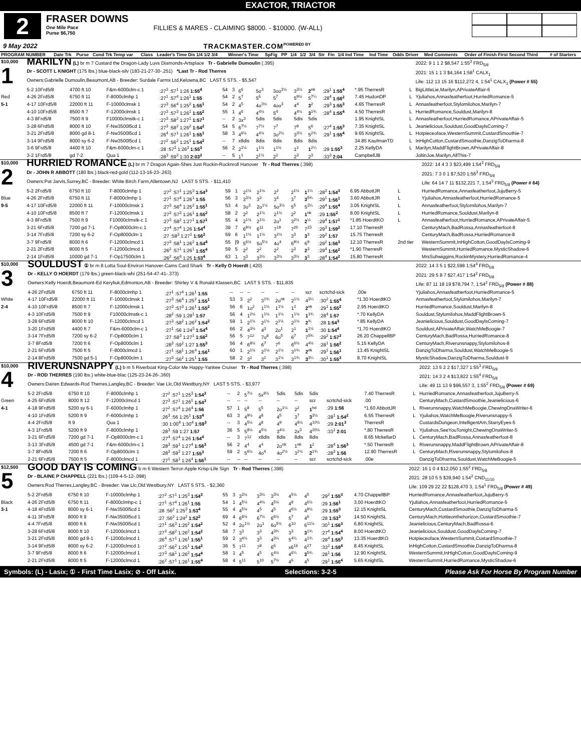EXACTOR, TRIACTOR
2
FRASER DOWNS
One Mile Pace
Purse $6,750
FILLIES & MARES - CLAIMING $8000. - $10000. (W-ALL)
9 May 2022 TRACKMASTER.COM POWERED BY
| PROGRAM NUMBER | Date Trk | Purse | Cond Trk Temp var | Class | Leader's Time Dis 1/4 1/2 3/4 | Winner's Time | SpFig | PP | 1/4 | 1/2 | 3/4 | Str | Fin | 1/4 Ind Time | Ind Time | Odds Driver | Med Comments | Order of Finish First Second Third | # of Starters |
| --- | --- | --- | --- | --- | --- | --- | --- | --- | --- | --- | --- | --- | --- | --- | --- | --- | --- | --- | --- |
| $10,000 1 | MARILYN (L) br m 7 Custard the Dragon-Lady Luvs Diamonds-Artsplace Tr - Gabrielle Dumoulin (.395) | | | | | | | | | | | | | | | 2022: 9 1 1 2 $8,547 1:55<sup>3</sup> FRD<sub>5/8</sub> |
| | Dr - SCOTT L KNIGHT (175 lbs.) blue-black-silv (183-21-27-30-.251) *Last Tr - Rod Therres | | | | | | | | | | | | | | | 2021: 15 1 1 3 $4,164 1:58<sup>1</sup> CALX<sub>1</sub> |
| | Owners:Gabrielle Dumoulin,Beaumont,AB - Breeder: Surdale Farms Ltd,Kelowna,BC LAST 5 STS. - $5,547 | | | | | | | | | | | | | | | Life: 112 13 15 16 $112,272 4, 1:54<sup>1</sup> CALX<sub>1</sub> (Power # 55) |
| | 5-2 10Frd5/8 | 4700 ft 10 | F&m-6000clm-c 1 | :27<sup>3</sup> :57<sup>1</sup> 1:26 1:55<sup>4</sup> | 54 | 3 | 6<sup>6</sup> | 5o<sup>3</sup> | 3oo<sup>3½</sup> | 3<sup>3½</sup> | 2<sup>nk</sup> | :29<sup>1</sup> 1:55<sup>4</sup> | *.95 TherresR | L | BigLittleLie,Marilyn,APrivateAffair-6 | |
| Red | 4-26 2Frd5/8 | 6750 ft 11 | F-8000clmhp 1 | :27<sup>1</sup> :57<sup>4</sup> 1:26<sup>1</sup> 1:55 | 54 | 2 | 5<sup>7</sup> | 5<sup>6</sup> | 5<sup>7</sup> | 5<sup>9½</sup> | 5<sup>7¼</sup> | :28<sup>4</sup> 1:56<sup>2</sup> | 7.45 HudonDP | L | Yjuliahos,Annasfeatherfoot,HurriedRomance-5 | |
| 5-1 | 4-17 10Frd5/8 | 22000 ft 11 | F-10000clmsk 1 | :27<sup>3</sup> :56<sup>4</sup> 1:25<sup>2</sup> 1:55<sup>1</sup> | 54 | 2 | 4<sup>5</sup> | 4o<sup>3½</sup> | 4oo<sup>3</sup> | 4<sup>4</sup> | 3<sup>2</sup> | :29<sup>3</sup> 1:55<sup>3</sup> | 4.65 TherresR | L | Annasfeatherfoot,Stylomilohos,Marilyn-7 | |
| | 4-10 10Frd5/8 | 8500 ft 7 | F-12000clmsk 1 | :27<sup>3</sup> :57<sup>3</sup> 1:26<sup>1</sup> 1:55<sup>2</sup> | 55 | 1 | 4<sup>6</sup> | 4<sup>4½</sup> | 5<sup>4</sup> | 4<sup>4½</sup> | 3<sup>1¾</sup> | :28<sup>4</sup> 1:55<sup>4</sup> | 4.50 TherresR | L | HurriedRomance,Souldust,Marilyn-8 | |
| | 4-3 8Frd5/8 | 7500 ft 9 | F10000clmstk-c 1 | :27<sup>3</sup> :58<sup>2</sup> 1:27<sup>1</sup> 1:57<sup>1</sup> | -- | 2 | 3x<sup>3</sup> | 5dis | 5dis | 5dis | 5dis | | 1.95 KnightSL | L | Annasfeatherfoot,HurriedRomance,APrivateAffair-5 | |
| | 3-28 6Frd5/8 | 8000 ft 10 | F-Nw3500l5cd 1 | :27<sup>3</sup> :58<sup>2</sup> 1:26<sup>2</sup> 1:54<sup>2</sup> | 54 | 5 | 6<sup>7½</sup> | 7<sup>7½</sup> | 7<sup>7</sup> | 7<sup>9</sup> | 5<sup>6</sup> | :27<sup>4</sup> 1:55<sup>3</sup> | 7.35 KnightSL | L | Jeanielicious,Souldust,GoodDaylsComing-7 | |
| | 3-21 2Frd5/8 | 8000 gd 8-1 | F-Nw3500l5cd 1 | :26<sup>4</sup> :57<sup>1</sup> 1:26<sup>1</sup> 1:55<sup>1</sup> | 58 | 3 | 4<sup>6½</sup> | 4<sup>4½</sup> | 3o<sup>2½</sup> | 3<sup>3½</sup> | 5<sup>2¾</sup> | :29<sup>1</sup> 1:55<sup>4</sup> | 9.65 KnightSL | L | Hotpieceoface,WesternSummit,CustardSmoothie-7 | |
| | 3-14 9Frd5/8 | 8000 sy 6-2 | F-Nw3500l5cd 1 | :27<sup>2</sup> :56<sup>2</sup> 1:25<sup>1</sup> 1:54<sup>2</sup> | -- | 7 | x8dis | 8dis | 8dis | 8dis | 8dis | | 34.85 KaufmanTD | L | InHighCotton,CustardSmoothie,DanzigToDharma-8 | |
| | 3-6 9Frd5/8 | 4400 ft 10 | F&m-6000clm-c 1 | :28 :57<sup>3</sup> 1:26<sup>3</sup> 1:55<sup>3</sup> | 56 | 2 | 2<sup>1½</sup> | 1<sup>1½</sup> | 1<sup>1½</sup> | 1<sup>2</sup> | 1<sup>2¼</sup> | :29 1:55<sup>3</sup> | 2.25 KellyDA | L | Marilyn,MaddFlightBrown,APrivateAffair-8 | |
| | 3-2 1Frd5/8 | gd 7-2 | Qua 1 | :28<sup>3</sup> :59<sup>2</sup> 1:30 2:03<sup>2</sup> | -- | 5 | 1<sup>1</sup> | 2<sup>1½</sup> | 2<sup>2</sup> | 2<sup>3</sup> | 2<sup>3</sup> | :33<sup>3</sup> 2:04 | CampbellJB | | JoltinJoe,Marilyn,AllThis-7 | |
| $10,000 2 | HURRIED ROMANCE (L) br m 7 Dragon Again-Shes Just Rockin-Rocknroll Hanover Tr - Rod Therres (.398) | | | | | | | | | | | | | | | 2022: 14 4 3 3 $23,499 1:54<sup>3</sup> FRD<sub>5/8</sub> |
| | Dr - JOHN R ABBOTT (180 lbs.) black-red-gold (112-13-16-23-.263) | | | | | | | | | | | | | | | 2021: 7 3 0 1 $7,520 1:56<sup>3</sup> FRD<sub>5/8</sub> |
| | Owners:Pat Jarvis,Surrey,BC - Breeder: White Birch Farm,Allentown,NJ LAST 5 STS. - $11,410 | | | | | | | | | | | | | | | Life: 64 14 7 11 $132,221 7, 1:54<sup>3</sup> FRD<sub>5/8</sub> (Power # 64) |
| | 5-2 2Frd5/8 | 6750 ft 10 | F-8000clmhp 1 | :27<sup>2</sup> :57<sup>1</sup> 1:25<sup>3</sup> 1:54<sup>3</sup> | 59 | 1 | 2<sup>1½</sup> | 2<sup>1½</sup> | 2<sup>2</sup> | 2<sup>1½</sup> | 1<sup>1¼</sup> | :28<sup>3</sup> 1:54<sup>3</sup> | 6.95 AbbottJR | L | HurriedRomance,Annasfeatherfoot,JujuBerry-5 | |
| Blue | 4-26 2Frd5/8 | 6750 ft 11 | F-8000clmhp 1 | :27<sup>1</sup> :57<sup>4</sup> 1:26<sup>1</sup> 1:55 | 56 | 3 | 3<sup>3½</sup> | 3<sup>3</sup> | 3<sup>4</sup> | 3<sup>7</sup> | 3<sup>5¾</sup> | :29<sup>1</sup> 1:56<sup>1</sup> | 3.60 AbbottJR | L | Yjuliahos,Annasfeatherfoot,HurriedRomance-5 | |
| 9-5 | 4-17 10Frd5/8 | 22000 ft 11 | F-10000clmsk 1 | :27<sup>3</sup> :56<sup>4</sup> 1:25<sup>2</sup> 1:55<sup>1</sup> | 53 | 4 | 3o<sup>3</sup> | 2o<sup>1½</sup> | 5o<sup>3½</sup> | 5<sup>5</sup> | 5<sup>3¼</sup> | :29<sup>4</sup> 1:55<sup>4</sup> | 3.05 KnightSL | L | Annasfeatherfoot,Stylomilohos,Marilyn-7 | |
| | 4-10 10Frd5/8 | 8500 ft 7 | F-12000clmsk 1 | :27<sup>3</sup> :57<sup>3</sup> 1:26<sup>1</sup> 1:55<sup>2</sup> | 58 | 2 | 2<sup>2</sup> | 2<sup>1½</sup> | 2<sup>1½</sup> | 2<sup>2</sup> | 1<sup>nk</sup> | :29 1:55<sup>2</sup> | 8.00 KnightSL | L | HurriedRomance,Souldust,Marilyn-8 | |
| | 4-3 8Frd5/8 | 7500 ft 9 | F10000clmstk-c 1 | :27<sup>3</sup> :58<sup>2</sup> 1:27<sup>1</sup> 1:57<sup>1</sup> | 55 | 4 | 2<sup>1½</sup> | 2<sup>1½</sup> | 2o<sup>1</sup> | 3<sup>2½</sup> | 2<sup>½</sup> | :29<sup>4</sup> 1:57<sup>1</sup> | *1.85 HoerdtKO | L | Annasfeatherfoot,HurriedRomance,APrivateAffair-5 | |
| | 3-21 6Frd5/8 | 7200 gd 7-1 | F-Op8000clm-c 1 | :27<sup>4</sup> :57<sup>4</sup> 1:26 1:54<sup>4</sup> | 39 | 7 | 6<sup>9½</sup> | 6<sup>11</sup> | 7<sup>19</sup> | 7<sup>20</sup> | 7<sup>23</sup> | :29<sup>3</sup> 1:59<sup>2</sup> | 17.10 TherresR | | CenturyMach,BadRossa,Annasfeatherfoot-8 | |
| | 3-14 7Frd5/8 | 7200 sy 6-2 | F-Op8000clm 1 | :27 :58<sup>3</sup> 1:27<sup>1</sup> 1:56<sup>2</sup> | 59 | 6 | 1<sup>1½</sup> | 1<sup>1½</sup> | 3<sup>2½</sup> | 3<sup>3</sup> | 3<sup>3</sup> | :29<sup>2</sup> 1:57 | 15.75 TherresR | | CenturyMach,BadRossa,HurriedRomance-8 | |
| | 3-7 9Frd5/8 | 8000 ft 6 | F-12000clmcd 1 | :27<sup>3</sup> :58<sup>1</sup> 1:26<sup>2</sup> 1:54<sup>4</sup> | 55 | [9 | 5<sup>6½</sup> | 5o<sup>5½</sup> | 4o<sup>4</sup> | 6<sup>9½</sup> | 6<sup>9</sup> | :29<sup>2</sup> 1:56<sup>3</sup> | 12.10 TherresR | 2nd tier | WesternSummit,InHighCotton,GoodDaylsComing-9 | |
| | 2-21 2Frd5/8 | 8000 ft 5 | F-12000clmcd 1 | :26<sup>2</sup> :57<sup>1</sup> 1:26<sup>1</sup> 1:55<sup>4</sup> | 59 | 5 | 2<sup>2</sup> | 2<sup>2</sup> | 2<sup>2</sup> | 2<sup>3</sup> | 2<sup>3</sup> | :29<sup>4</sup> 1:56<sup>2</sup> | *1.90 TherresR | | WesternSummit,HurriedRomance,MysticShadow-6 | |
| | 2-14 1Frd5/8 | 10000 gd 7-1 | F-Op17500clm 1 | :26<sup>2</sup> :56<sup>4</sup> 1:25 1:53<sup>4</sup> | 63 | 1 | 3<sup>3</sup> | 3<sup>3½</sup> | 3<sup>3½</sup> | 3<sup>3½</sup> | 3<sup>3</sup> | :28<sup>4</sup> 1:54<sup>2</sup> | 15.80 TherresR | | MrsSuhwiggins,RockinMystery,HurriedRomance-4 | |
| $10,000 3 | SOULDUST ① br m 8 Lotta Soul-Environ Hanover-Cams Card Shark Tr - Kelly O Hoerdt (.420) | | | | | | | | | | | | | | | 2022: 14 3 5 1 $22,598 1:54<sup>4</sup> FRD<sub>5/8</sub> |
| | Dr - KELLY O HOERDT (179 lbs.) green-black-whi (251-54-47-41-.373) | | | | | | | | | | | | | | | 2021: 29 5 8 7 $27,417 1:54<sup>2</sup> FRD<sub>5/8</sub> |
| | Owners:Kelly Hoerdt,Beaumont-Ed Keryliuk,Edmonton,AB - Breeder: Shirley V & Ronald Klassen,BC LAST 5 STS. - $11,835 | | | | | | | | | | | | | | | Life: 87 11 18 19 $78,794 7, 1:54<sup>2</sup> FRD<sub>5/8</sub> (Power # 88) |
| | 4-26 2Frd5/8 | 6750 ft 11 | F-8000clmhp 1 | :27<sup>1</sup> :57<sup>4</sup> 1:26<sup>1</sup> 1:55 | -- | -- | -- | -- | -- | -- | scr | scrtchd-sick | .00e | | Yjuliahos,Annasfeatherfoot,HurriedRomance-5 | |
| White | 4-17 10Frd5/8 | 22000 ft 11 | F-10000clmsk 1 | :27<sup>3</sup> :56<sup>4</sup> 1:25<sup>2</sup> 1:55<sup>1</sup> | 53 | 3 | 2<sup>2</sup> | 3<sup>1¾</sup> | 2o<sup>nk</sup> | 2<sup>1½</sup> | 4<sup>3¼</sup> | :30<sup>2</sup> 1:55<sup>4</sup> | *1.30 HoerdtKO | | Annasfeatherfoot,Stylomilohos,Marilyn-7 | |
| 2-4 | 4-10 10Frd5/8 | 8500 ft 7 | F-12000clmsk 1 | :27<sup>3</sup> :57<sup>3</sup> 1:26<sup>1</sup> 1:55<sup>2</sup> | 56 | 6 | 1o<sup>2</sup> | 1<sup>1½</sup> | 1<sup>1½</sup> | 1<sup>2</sup> | 2<sup>nk</sup> | :29<sup>1</sup> 1:55<sup>2</sup> | 2.95 HoerdtKO | | HurriedRomance,Souldust,Marilyn-8 | |
| | 4-3 10Frd5/8 | 7500 ft 9 | F10000clmstk-c 1 | :28<sup>2</sup> :59 1:28<sup>1</sup> 1:57 | 56 | 4 | 1<sup>2½</sup> | 1<sup>1½</sup> | 1<sup>1½</sup> | 1<sup>1½</sup> | 1<sup>1¾</sup> | :28<sup>4</sup> 1:57 | *.70 KellyDA | | Souldust,Stylomilohos,MaddFlightBrown-5 | |
| | 3-28 6Frd5/8 | 8000 ft 10 | F-12000clmcd 1 | :27<sup>3</sup> :58<sup>2</sup> 1:26<sup>2</sup> 1:54<sup>2</sup> | 59 | 1 | 2<sup>1½</sup> | 2<sup>1½</sup> | 2<sup>1½</sup> | 2<sup>1½</sup> | 2<sup>¾</sup> | :28 1:54<sup>3</sup> | *.85 KellyDA | | Jeanielicious,Souldust,GoodDaylsComing-7 | |
| | 3-20 1Frd5/8 | 4400 ft 7 | F&m-6000clm-c 1 | :27<sup>1</sup> :56 1:24<sup>3</sup> 1:54<sup>4</sup> | 66 | 2 | 4<sup>3½</sup> | 4<sup>3</sup> | 2o<sup>1</sup> | 2<sup>1</sup> | 1<sup>1½</sup> | :30 1:54<sup>4</sup> | *1.70 HoerdtKO | | Souldust,APrivateAffair,WatchMeBoogie-7 | |
| | 3-14 7Frd5/8 | 7200 sy 6-2 | F-Op8000clm 1 | :27 :58<sup>3</sup> 1:27<sup>1</sup> 1:56<sup>2</sup> | 56 | 5 | 7<sup>12</sup> | 7o<sup>8</sup> | 6o<sup>5</sup> | 6<sup>7</sup> | 7<sup>5¾</sup> | :29<sup>2</sup> 1:57<sup>3</sup> | 26.20 ChappellBP | | CenturyMach,BadRossa,HurriedRomance-8 | |
| | 3-7 8Frd5/8 | 7200 ft 6 | F-Op8000clm 1 | :28<sup>3</sup> :59<sup>2</sup> 1:27 1:55<sup>3</sup> | 56 | 4 | 6<sup>8½</sup> | 6<sup>7</sup> | 7<sup>6</sup> | 6<sup>6½</sup> | 4<sup>4½</sup> | :28<sup>1</sup> 1:56<sup>2</sup> | 5.15 KellyDA | | CenturyMach,Riverunsnappy,Stylomilohos-8 | |
| | 2-21 6Frd5/8 | 7500 ft 5 | F-8000clmcd 1 | :27<sup>1</sup> :58<sup>1</sup> 1:26<sup>4</sup> 1:56<sup>1</sup> | 60 | 1 | 2<sup>1½</sup> | 2<sup>1½</sup> | 2<sup>1½</sup> | 3<sup>1¾</sup> | 2<sup>nk</sup> | :29<sup>1</sup> 1:56<sup>1</sup> | 13.45 KnightSL | | DanzigToDharma,Souldust,WatchMeBoogie-5 | |
| | 2-14 8Frd5/8 | 7500 gd 5-1 | F-Op8000clm 1 | :27<sup>3</sup> :56<sup>2</sup> 1:25<sup>1</sup> 1:55 | 58 | 2 | 3<sup>2</sup> | 3<sup>2</sup> | 3<sup>1½</sup> | 3<sup>1¾</sup> | 3<sup>3¼</sup> | :30<sup>1</sup> 1:55<sup>3</sup> | 8.70 KnightSL | | MysticShadow,DanzigToDharma,Souldust-9 | |
| $10,000 4 | RIVERUNSNAPPY (L) b m 5 Riverboat King-Color Me Happy-Yankee Cruiser Tr - Rod Therres (.398) | | | | | | | | | | | | | | | 2022: 13 5 2 2 $17,327 1:55<sup>3</sup> FRD<sub>5/8</sub> |
| | Dr - ROD THERRES (190 lbs.) white-blue-blac (125-23-24-26-.360) | | | | | | | | | | | | | | | 2021: 14 3 2 4 $13,822 1:55<sup>4</sup> FRD<sub>5/8</sub> |
| | Owners:Dairen Edwards-Rod Therres,Langley,BC - Breeder: Vae Llc,Old Westbury,NY LAST 5 STS. - $3,977 | | | | | | | | | | | | | | | Life: 49 11 13 9 $96,557 3, 1:55<sup>2</sup> FRD<sub>5/8</sub> (Power # 69) |
| | 5-2 2Frd5/8 | 6750 ft 10 | F-8000clmhp 1 | :27<sup>2</sup> :57<sup>1</sup> 1:25<sup>3</sup> 1:54<sup>3</sup> | -- | 2 | 5<sup>7½</sup> | 5x<sup>8½</sup> | 5dis | 5dis | 5dis | | 7.40 TherresR | L | HurriedRomance,Annasfeatherfoot,JujuBerry-5 | |
| Green | 4-25 6Frd5/8 | 8000 ft 12 | F-12000clmcd 1 | :27<sup>3</sup> :57<sup>1</sup> 1:26<sup>1</sup> 1:54<sup>3</sup> | -- | -- | -- | -- | -- | -- | scr | scrtchd-sick | .00 | | CenturyMach,CustardSmoothie,Jeanielicious-6 | |
| 4-1 | 4-18 9Frd5/8 | 5200 sy 6-1 | F-6000clmhp 1 | :27<sup>2</sup> :57<sup>4</sup> 1:26<sup>4</sup> 1:56 | 57 | 1 | 5<sup>8</sup> | 5<sup>5</sup> | 2o<sup>1½</sup> | 2<sup>2</sup> | 1<sup>hd</sup> | :29 1:56 | *1.60 AbbottJR | L | Riverunsnappy,WatchMeBoogie,ChewingOnaWriter-6 | |
| | 4-10 1Frd5/8 | 5200 ft 9 | F-6000clmhp 1 | :26<sup>3</sup> :56 1:25<sup>1</sup> 1:53<sup>4</sup> | 63 | 3 | 4<sup>9½</sup> | 4<sup>8</sup> | 4<sup>5</sup> | 3<sup>7</sup> | 3<sup>3½</sup> | :28<sup>1</sup> 1:54<sup>2</sup> | 6.55 TherresR | L | Yjuliahos,WatchMeBoogie,Riverunsnappy-5 | |
| | 4-4 2Frd5/8 | ft 9 | Qua 1 | :30 1:00<sup>4</sup> 1:30<sup>4</sup> 1:59<sup>3</sup> | -- | 3 | 4<sup>5½</sup> | 4<sup>8</sup> | 4<sup>9</sup> | 4<sup>8½</sup> | 4<sup>10½</sup> | :29 2:01<sup>3</sup> | TherresR | | CustardsDungeon,IntelligentAm,StarryEyes-5 | |
| | 4-3 1Frd5/8 | 5200 ft 9 | F-8000clmhp 1 | :28<sup>3</sup> :59 1:27 1:57 | 36 | 5 | 5<sup>8½</sup> | 4<sup>5½</sup> | 3<sup>4½</sup> | 2x<sup>3</sup> | 4<sup>20½</sup> | :33<sup>1</sup> 2:01 | *.80 TherresR | L | Yjuliahos,SeeYouTonight,ChewingOnaWriter-5 | |
| | 3-21 6Frd5/8 | 7200 gd 7-1 | F-Op8000clm-c 1 | :27<sup>4</sup> :57<sup>4</sup> 1:26 1:54<sup>4</sup> | -- | 3 | 7<sup>12</sup> | x8dis | 8dis | 8dis | 8dis | | 8.65 MckellarD | L | CenturyMach,BadRossa,Annasfeatherfoot-8 | |
| | 3-13 3Frd5/8 | 4500 gd 7-1 | F&m-6000clm-c 1 | :28<sup>3</sup> :59<sup>1</sup> 1:27<sup>4</sup> 1:56<sup>3</sup> | 56 | 2 | 4<sup>4</sup> | 4<sup>4</sup> | 2o<sup>nk</sup> | 1<sup>nk</sup> | 1<sup>2</sup> | :28<sup>4</sup> 1:56<sup>3</sup> | *.50 TherresR | L | Riverunsnappy,MaddFlightBrown,APrivateAffair-8 | |
| | 3-7 8Frd5/8 | 7200 ft 6 | F-Op8000clm 1 | :28<sup>3</sup> :59<sup>2</sup> 1:27 1:55<sup>3</sup> | 59 | 2 | 5<sup>6½</sup> | 4o<sup>4</sup> | 4o<sup>2½</sup> | 3<sup>2½</sup> | 2<sup>1¾</sup> | :28<sup>3</sup> 1:56 | 12.90 TherresR | L | CenturyMach,Riverunsnappy,Stylomilohos-8 | |
| | 2-21 6Frd5/8 | 7500 ft 5 | F-8000clmcd 1 | :27<sup>1</sup> :58<sup>1</sup> 1:26<sup>4</sup> 1:56<sup>1</sup> | -- | -- | -- | -- | -- | -- | scr | scrtchd-sick | .00e | | DanzigToDharma,Souldust,WatchMeBoogie-5 | |
| $12,500 5 | GOOD DAY IS COMING b m 6 Western Terror-Apple Krisp-Life Sign Tr - Rod Therres (.398) | | | | | | | | | | | | | | | 2022: 16 1 0 4 $12,050 1:55<sup>2</sup> FRD<sub>5/8</sub> |
| | Dr - BLAINE P CHAPPELL (221 lbs.) (109-4-5-12-.098) | | | | | | | | | | | | | | | 2021: 28 10 5 5 $39,940 1:54<sup>2</sup> CND<sub>11/16</sub> |
| | Owners:Rod Therres,Langley,BC - Breeder: Vae Llc,Old Westbury,NY LAST 5 STS. - $2,360 | | | | | | | | | | | | | | | Life: 109 29 22 22 $128,470 3, 1:54<sup>1</sup> FRD<sub>5/8</sub> (Power # 49) |
| | 5-2 2Frd5/8 | 6750 ft 10 | F-10000clmhp 1 | :27<sup>2</sup> :57<sup>1</sup> 1:25<sup>3</sup> 1:54<sup>3</sup> | 55 | 3 | 3<sup>3½</sup> | 3<sup>3½</sup> | 3<sup>3½</sup> | 4<sup>5½</sup> | 4<sup>5</sup> | :29<sup>2</sup> 1:55<sup>3</sup> | 4.70 ChappellBP | | HurriedRomance,Annasfeatherfoot,JujuBerry-5 | |
| Black | 4-26 2Frd5/8 | 6750 ft 11 | F-8000clmhp-c 1 | :27<sup>1</sup> :57<sup>4</sup> 1:26<sup>1</sup> 1:55 | 54 | 1 | 4<sup>5½</sup> | 4<sup>4½</sup> | 4<sup>5½</sup> | 4<sup>8</sup> | 4<sup>6½</sup> | :29 1:56<sup>1</sup> | 3.00 HoerdtKO | | Yjuliahos,Annasfeatherfoot,HurriedRomance-5 | |
| 3-1 | 4-18 4Frd5/8 | 8000 sy 6-1 | F-Nw3500l5cd 1 | :28 :56<sup>2</sup> 1:25<sup>3</sup> 1:53<sup>4</sup> | 55 | 4 | 4<sup>5½</sup> | 4<sup>5</sup> | 4<sup>5</sup> | 4<sup>6½</sup> | 4<sup>9½</sup> | :29 1:55<sup>3</sup> | 12.15 KnightSL | | CenturyMach,CustardSmoothie,DanzigToDharma-5 | |
| | 4-11 3Frd5/8 | 8000 ft 9 | F-Nw3500l5cd 1 | :27 :56<sup>2</sup> 1:24<sup>2</sup> 1:52<sup>2</sup> | 69 | 4 | 6<sup>8½</sup> | 6<sup>7½</sup> | 6<sup>6½</sup> | 5<sup>7</sup> | 4<sup>6</sup> | :28 1:53<sup>3</sup> | 14.50 KnightSL | | CenturyMach,Hottieonthehorizon,CustardSmoothie-7 | |
| | 4-4 7Frd5/8 | 8000 ft 6 | F-Nw3500l5cd 1 | :27<sup>1</sup> :56<sup>3</sup> 1:25<sup>2</sup> 1:54<sup>2</sup> | 52 | 4 | 2o<sup>1½</sup> | 2o<sup>1</sup> | 6o<sup>5½</sup> | 6<sup>10</sup> | 6<sup>11½</sup> | :30<sup>1</sup> 1:56<sup>3</sup> | 6.80 KnightSL | | Jeanielicious,CenturyMach,BadRossa-6 | |
| | 3-28 6Frd5/8 | 8000 ft 10 | F-12000clmcd 1 | :27<sup>3</sup> :58<sup>2</sup> 1:26<sup>2</sup> 1:54<sup>2</sup> | 58 | 7 | 3<sup>3</sup> | 3<sup>3</sup> | 4<sup>3¾</sup> | 3<sup>3</sup> | 3<sup>1¾</sup> | :27<sup>4</sup> 1:54<sup>4</sup> | 8.00 HoerdtKO | | Jeanielicious,Souldust,GoodDaylsComing-7 | |
| | 3-21 2Frd5/8 | 8000 gd 8-1 | F-12000clmcd 1 | :26<sup>4</sup> :57<sup>1</sup> 1:26<sup>1</sup> 1:55<sup>1</sup> | 59 | 2 | 3<sup>4½</sup> | 3<sup>3</sup> | 4<sup>3½</sup> | 5<sup>4¼</sup> | 4<sup>1¾</sup> | :28<sup>4</sup> 1:55<sup>3</sup> | 13.35 HoerdtKO | | Hotpieceoface,WesternSummit,CustardSmoothie-7 | |
| | 3-14 9Frd5/8 | 8000 sy 6-2 | F-12000clmcd 1 | :27<sup>2</sup> :56<sup>2</sup> 1:25<sup>1</sup> 1:54<sup>2</sup> | 36 | 5 | 7<sup>11</sup> | 7<sup>8</sup> | 6<sup>6</sup> | x6<sup>16</sup> | 6<sup>27</sup> | :33<sup>2</sup> 1:59<sup>4</sup> | 8.45 KnightSL | | InHighCotton,CustardSmoothie,DanzigToDharma-8 | |
| | 3-7 9Frd5/8 | 8000 ft 6 | F-12000clmcd 1 | :27<sup>3</sup> :58<sup>1</sup> 1:26<sup>2</sup> 1:54<sup>4</sup> | 58 | 1 | 4<sup>5</sup> | 4<sup>5</sup> | 5<sup>4½</sup> | 4<sup>6¼</sup> | 3<sup>5¾</sup> | :28<sup>1</sup> 1:56 | 12.90 KnightSL | | WesternSummit,InHighCotton,GoodDaylsComing-9 | |
| | 2-21 2Frd5/8 | 8000 ft 5 | F-12000clmcd 1 | :26<sup>2</sup> :57<sup>1</sup> 1:26<sup>1</sup> 1:55<sup>4</sup> | 58 | 4 | 5<sup>11</sup> | 5<sup>10</sup> | 5<sup>7½</sup> | 4<sup>6</sup> | 4<sup>5</sup> | :29<sup>1</sup> 1:56<sup>4</sup> | 5.65 KnightSL | | WesternSummit,HurriedRomance,MysticShadow-6 | |
Symbols: (L) - Lasix; ① - First Time Lasix; ⊘ - Off Lasix. Selections: 3-2-5 Please Ask For Horse By Program Number